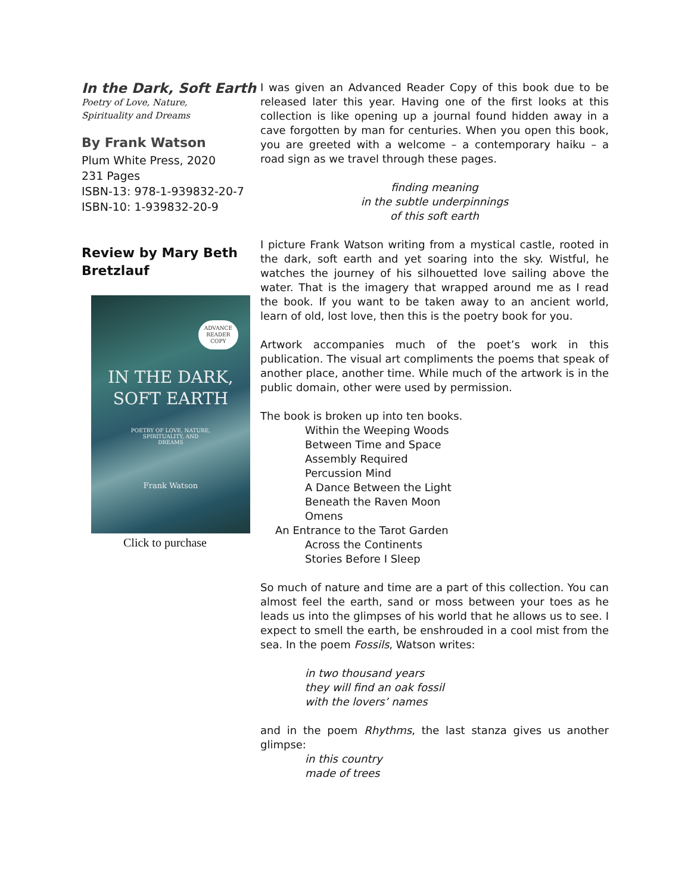In the Dark, Soft Earth
Poetry of Love, Nature,
Spirituality and Dreams
By Frank Watson
Plum White Press, 2020
231 Pages
ISBN-13: 978-1-939832-20-7
ISBN-10: 1-939832-20-9
Review by Mary Beth Bretzlauf
ADVANCE
READER
COPY
IN THE DARK,
SOFT EARTH
POETRY OF LOVE, NATURE,
SPIRITUALITY, AND
DREAMS
Frank Watson
Click to purchase
I was given an Advanced Reader Copy of this book due to be released later this year. Having one of the first looks at this collection is like opening up a journal found hidden away in a cave forgotten by man for centuries. When you open this book, you are greeted with a welcome – a contemporary haiku – a road sign as we travel through these pages.
finding meaning
in the subtle underpinnings
of this soft earth
I picture Frank Watson writing from a mystical castle, rooted in the dark, soft earth and yet soaring into the sky. Wistful, he watches the journey of his silhouetted love sailing above the water. That is the imagery that wrapped around me as I read the book. If you want to be taken away to an ancient world, learn of old, lost love, then this is the poetry book for you.
Artwork accompanies much of the poet’s work in this publication. The visual art compliments the poems that speak of another place, another time. While much of the artwork is in the public domain, other were used by permission.
The book is broken up into ten books.
Within the Weeping Woods
Between Time and Space
Assembly Required
Percussion Mind
A Dance Between the Light
Beneath the Raven Moon
Omens
An Entrance to the Tarot Garden
Across the Continents
Stories Before I Sleep
So much of nature and time are a part of this collection. You can almost feel the earth, sand or moss between your toes as he leads us into the glimpses of his world that he allows us to see. I expect to smell the earth, be enshrouded in a cool mist from the sea. In the poem Fossils, Watson writes:
in two thousand years
they will find an oak fossil
with the lovers’ names
and in the poem Rhythms, the last stanza gives us another glimpse:
in this country
made of trees